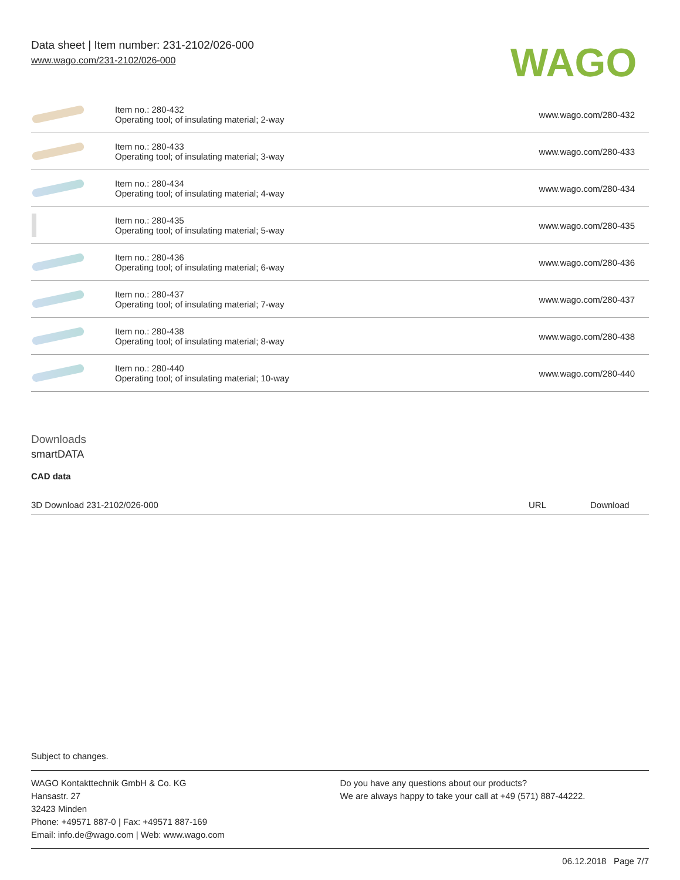Data sheet | Item number: 231-2102/026-000
www.wago.com/231-2102/026-000
WAGO
| | Item no.: 280-432 Operating tool; of insulating material; 2-way | www.wago.com/280-432 |
| | Item no.: 280-433 Operating tool; of insulating material; 3-way | www.wago.com/280-433 |
| | Item no.: 280-434 Operating tool; of insulating material; 4-way | www.wago.com/280-434 |
| | Item no.: 280-435 Operating tool; of insulating material; 5-way | www.wago.com/280-435 |
| | Item no.: 280-436 Operating tool; of insulating material; 6-way | www.wago.com/280-436 |
| | Item no.: 280-437 Operating tool; of insulating material; 7-way | www.wago.com/280-437 |
| | Item no.: 280-438 Operating tool; of insulating material; 8-way | www.wago.com/280-438 |
| | Item no.: 280-440 Operating tool; of insulating material; 10-way | www.wago.com/280-440 |
Downloads
smartDATA
CAD data
| 3D Download 231-2102/026-000 | URL | Download |
Subject to changes.
WAGO Kontakttechnik GmbH & Co. KG
Hansastr. 27
32423 Minden
Phone: +49571 887-0 | Fax: +49571 887-169
Email: info.de@wago.com | Web: www.wago.com
Do you have any questions about our products?
We are always happy to take your call at +49 (571) 887-44222.
06.12.2018 Page 7/7